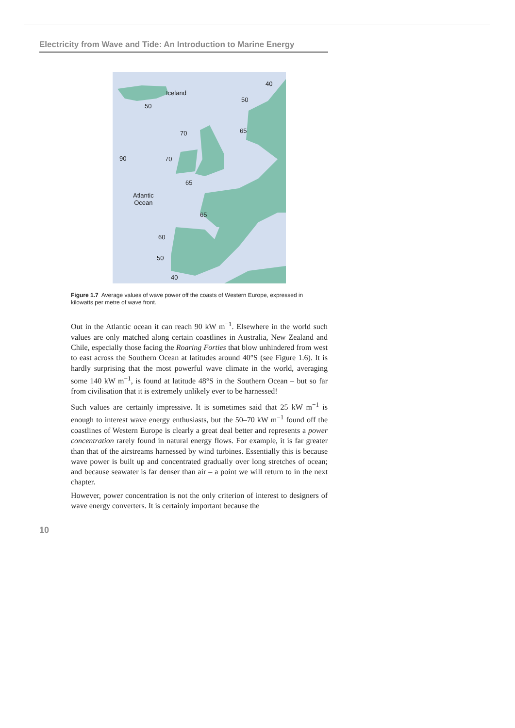Electricity from Wave and Tide: An Introduction to Marine Energy
40
Iceland
50
50
70 65
90 70
65
Atlantic
Ocean
65
60
50
40
Figure 1.7 Average values of wave power off the coasts of Western Europe, expressed in kilowatts per metre of wave front.
Out in the Atlantic ocean it can reach 90 kW m<sup>−1</sup>. Elsewhere in the world such values are only matched along certain coastlines in Australia, New Zealand and Chile, especially those facing the Roaring Forties that blow unhindered from west to east across the Southern Ocean at latitudes around 40°S (see Figure 1.6). It is hardly surprising that the most powerful wave climate in the world, averaging some 140 kW m<sup>−1</sup>, is found at latitude 48°S in the Southern Ocean – but so far from civilisation that it is extremely unlikely ever to be harnessed!
Such values are certainly impressive. It is sometimes said that 25 kW m<sup>−1</sup> is enough to interest wave energy enthusiasts, but the 50–70 kW m<sup>−1</sup> found off the coastlines of Western Europe is clearly a great deal better and represents a power concentration rarely found in natural energy flows. For example, it is far greater than that of the airstreams harnessed by wind turbines. Essentially this is because wave power is built up and concentrated gradually over long stretches of ocean; and because seawater is far denser than air – a point we will return to in the next chapter.
However, power concentration is not the only criterion of interest to designers of wave energy converters. It is certainly important because the
10